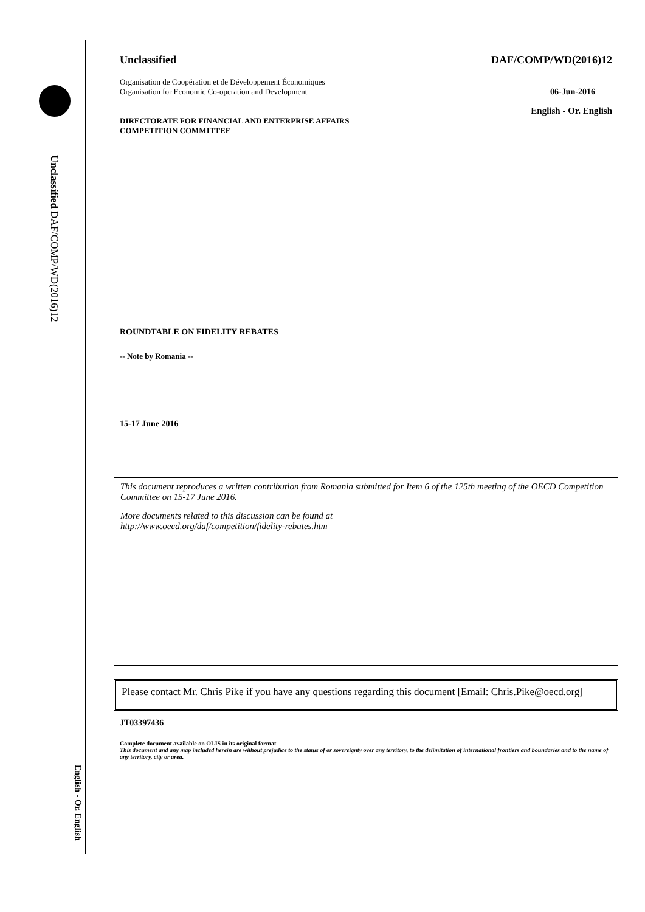Unclassified DAF/COMP/WD(2016)12
English - Or. English
Unclassified DAF/COMP/WD(2016)12
Organisation de Coopération et de Développement Économiques
Organisation for Economic Co-operation and Development 06-Jun-2016
English - Or. English
DIRECTORATE FOR FINANCIAL AND ENTERPRISE AFFAIRS
COMPETITION COMMITTEE
ROUNDTABLE ON FIDELITY REBATES
-- Note by Romania --
15-17 June 2016
This document reproduces a written contribution from Romania submitted for Item 6 of the 125th meeting of the OECD Competition Committee on 15-17 June 2016.
More documents related to this discussion can be found at
http://www.oecd.org/daf/competition/fidelity-rebates.htm
Please contact Mr. Chris Pike if you have any questions regarding this document [Email: Chris.Pike@oecd.org]
JT03397436
Complete document available on OLIS in its original format
This document and any map included herein are without prejudice to the status of or sovereignty over any territory, to the delimitation of international frontiers and boundaries and to the name of any territory, city or area.